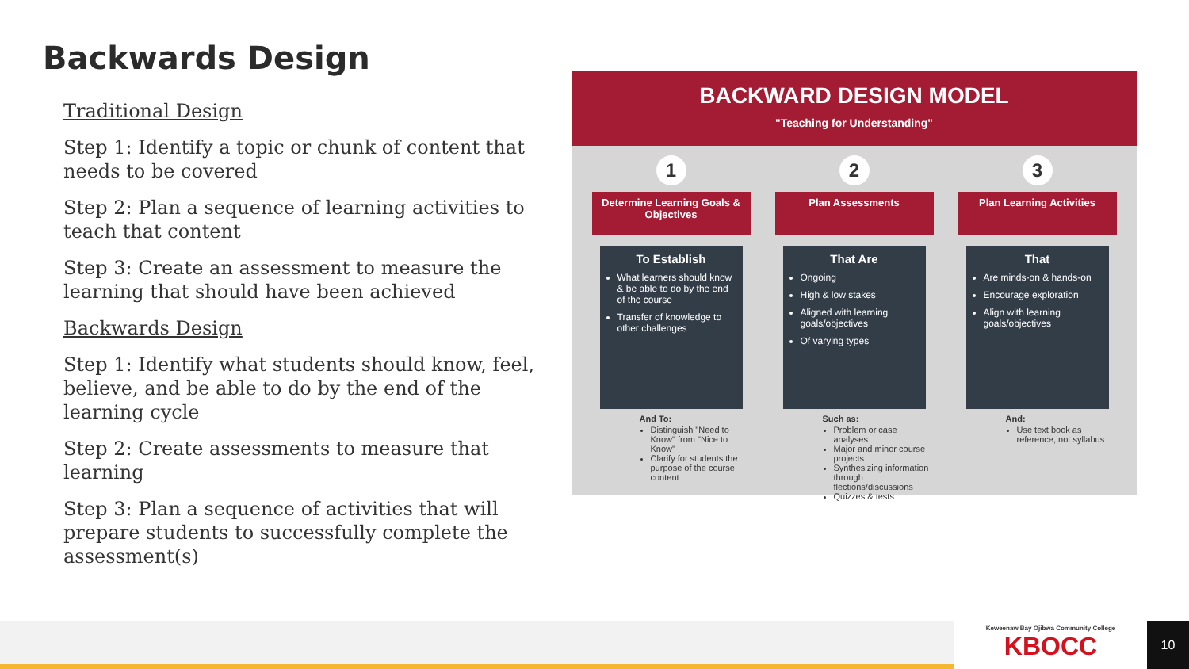Backwards Design
Traditional Design
Step 1: Identify a topic or chunk of content that needs to be covered
Step 2: Plan a sequence of learning activities to teach that content
Step 3: Create an assessment to measure the learning that should have been achieved
Backwards Design
Step 1: Identify what students should know, feel, believe, and be able to do by the end of the learning cycle
Step 2: Create assessments to measure that learning
Step 3: Plan a sequence of activities that will prepare students to successfully complete the assessment(s)
BACKWARD DESIGN MODEL
"Teaching for Understanding"
1
Determine Learning Goals & Objectives
To Establish
What learners should know & be able to do by the end of the course
Transfer of knowledge to other challenges
And To:
Distinguish "Need to Know" from "Nice to Know"
Clarify for students the purpose of the course content
2
Plan Assessments
That Are
Ongoing
High & low stakes
Aligned with learning goals/objectives
Of varying types
Such as:
Problem or case analyses
Major and minor course projects
Synthesizing information through flections/discussions
Quizzes & tests
3
Plan Learning Activities
That
Are minds-on & hands-on
Encourage exploration
Align with learning goals/objectives
And:
Use text book as reference, not syllabus
Keweenaw Bay Ojibwa Community College
KBOCC
10